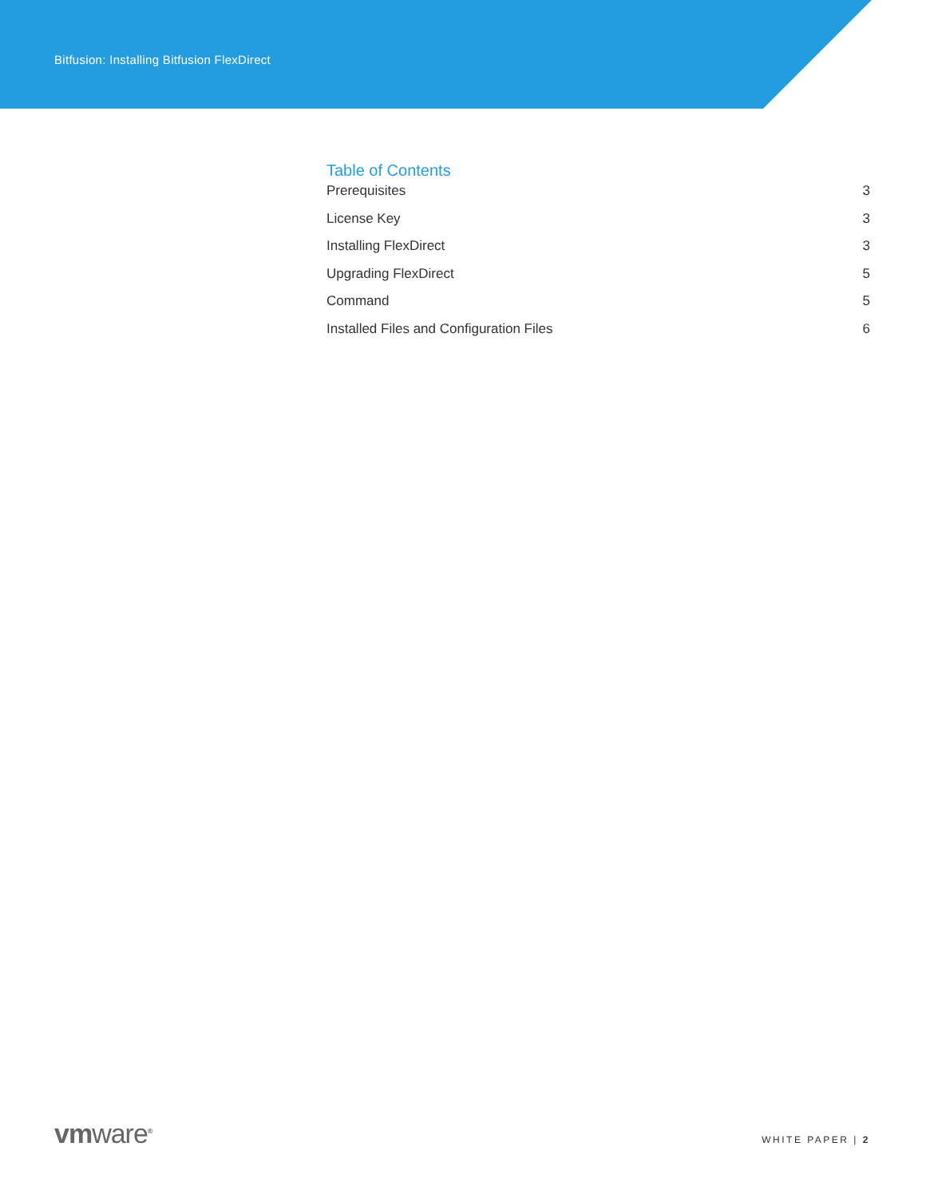Bitfusion: Installing Bitfusion FlexDirect
Table of Contents
Prerequisites 3
License Key 3
Installing FlexDirect 3
Upgrading FlexDirect 5
Command 5
Installed Files and Configuration Files 6
vmware<sup>®</sup>
WHITE PAPER | 2